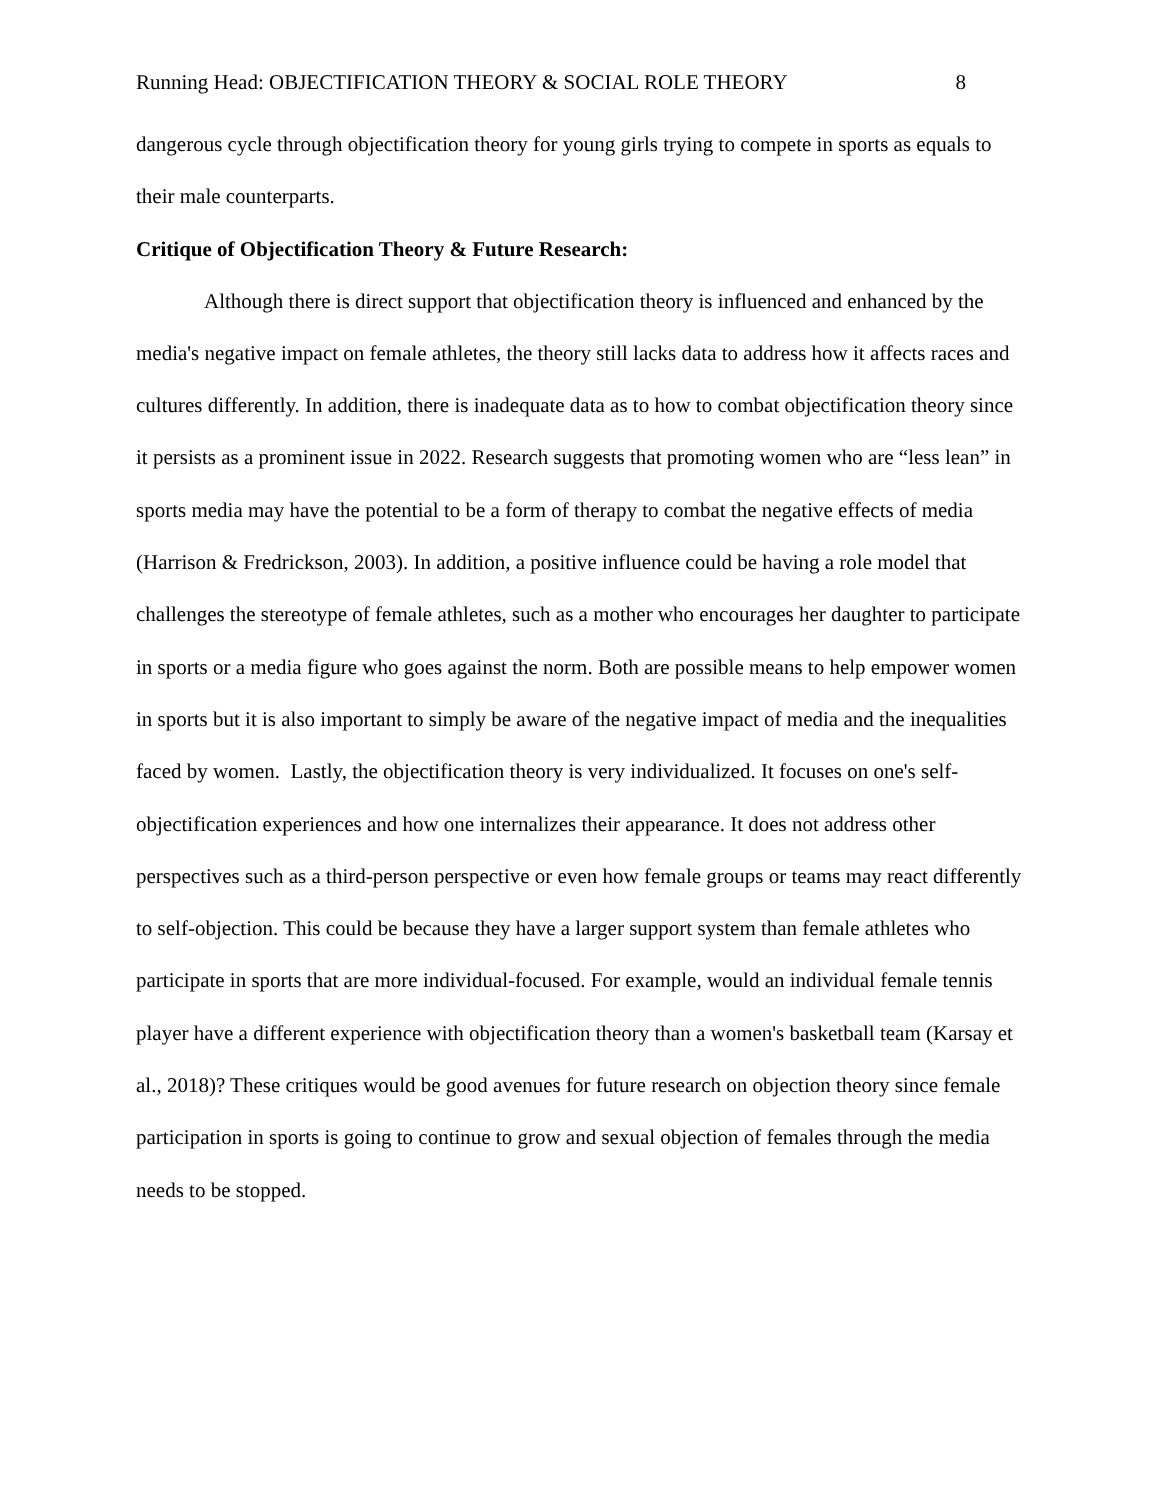Running Head: OBJECTIFICATION THEORY & SOCIAL ROLE THEORY 8
dangerous cycle through objectification theory for young girls trying to compete in sports as equals to their male counterparts.
Critique of Objectification Theory & Future Research:
Although there is direct support that objectification theory is influenced and enhanced by the media's negative impact on female athletes, the theory still lacks data to address how it affects races and cultures differently. In addition, there is inadequate data as to how to combat objectification theory since it persists as a prominent issue in 2022. Research suggests that promoting women who are “less lean” in sports media may have the potential to be a form of therapy to combat the negative effects of media (Harrison & Fredrickson, 2003). In addition, a positive influence could be having a role model that challenges the stereotype of female athletes, such as a mother who encourages her daughter to participate in sports or a media figure who goes against the norm. Both are possible means to help empower women in sports but it is also important to simply be aware of the negative impact of media and the inequalities faced by women. Lastly, the objectification theory is very individualized. It focuses on one's self-objectification experiences and how one internalizes their appearance. It does not address other perspectives such as a third-person perspective or even how female groups or teams may react differently to self-objection. This could be because they have a larger support system than female athletes who participate in sports that are more individual-focused. For example, would an individual female tennis player have a different experience with objectification theory than a women's basketball team (Karsay et al., 2018)? These critiques would be good avenues for future research on objection theory since female participation in sports is going to continue to grow and sexual objection of females through the media needs to be stopped.